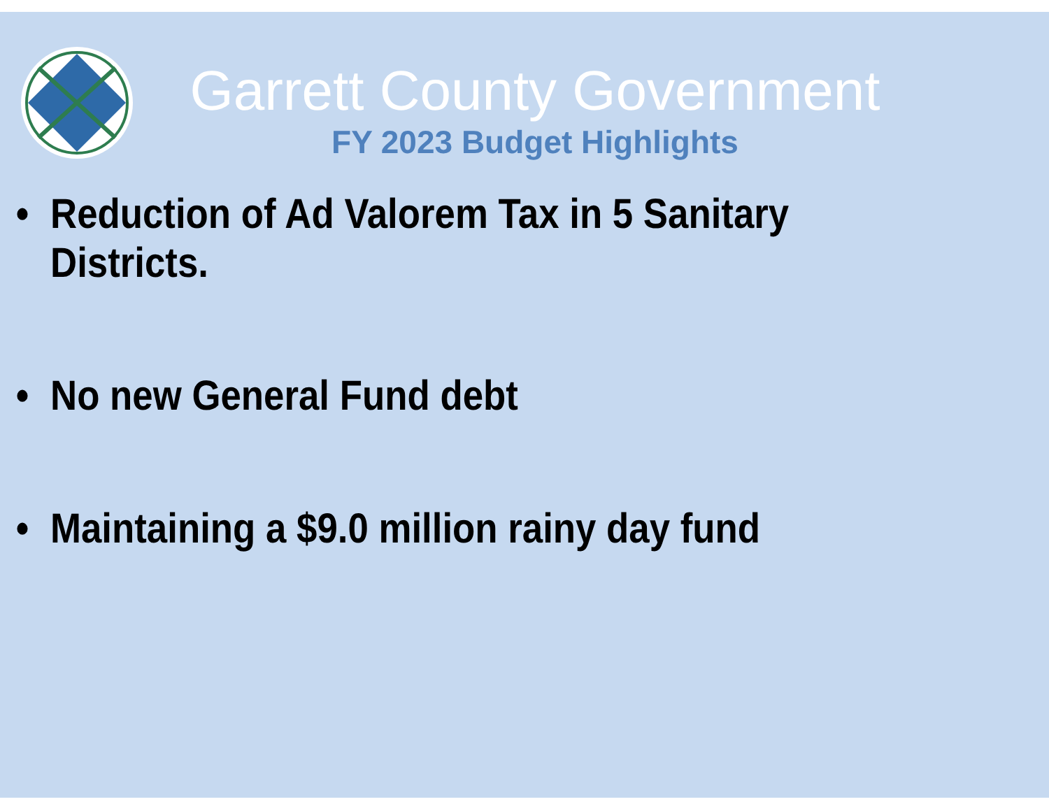Garrett County Government
FY 2023 Budget Highlights
• Reduction of Ad Valorem Tax in 5 Sanitary Districts.
• No new General Fund debt
• Maintaining a $9.0 million rainy day fund